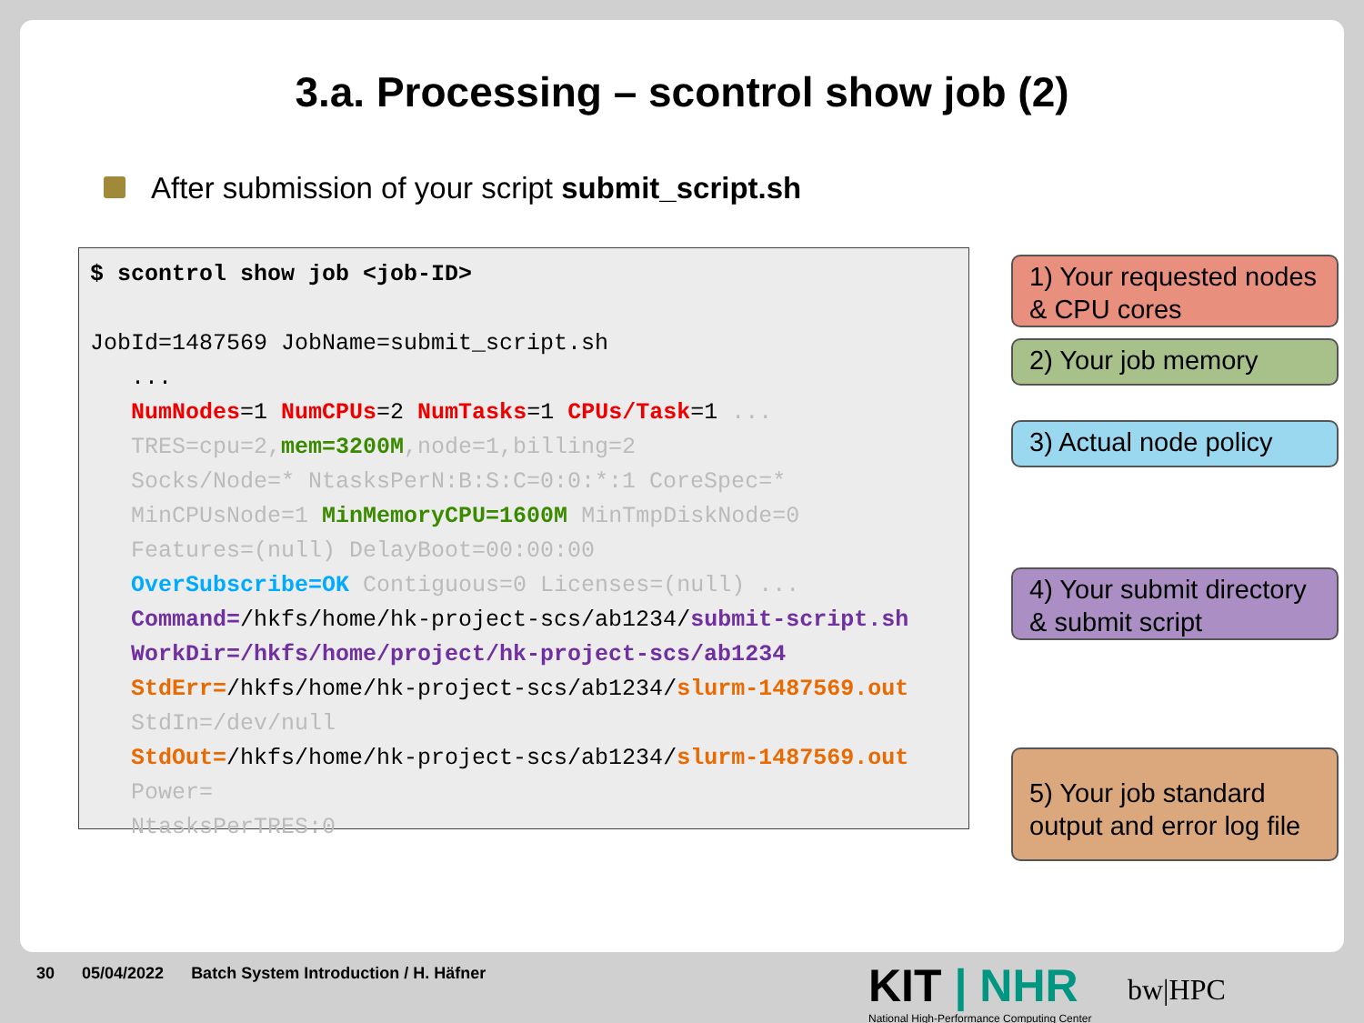3.a. Processing – scontrol show job (2)
After submission of your script submit_script.sh
$ scontrol show job <job-ID> JobId=1487569 JobName=submit_script.sh ... NumNodes=1 NumCPUs=2 NumTasks=1 CPUs/Task=1 ... TRES=cpu=2, mem=3200M,node=1,billing=2 Socks/Node=* NtasksPerN:B:S:C=0:0:*:1 CoreSpec=* MinCPUsNode=1 MinMemoryCPU=1600M MinTmpDiskNode=0 Features=(null) DelayBoot=00:00:00 OverSubscribe=OK Contiguous=0 Licenses=(null) ... Command=/hkfs/home/hk-project-scs/ab1234/submit-script.sh WorkDir=/hkfs/home/project/hk-project-scs/ab1234 StdErr=/hkfs/home/hk-project-scs/ab1234/slurm-1487569.out StdIn=/dev/null StdOut=/hkfs/home/hk-project-scs/ab1234/slurm-1487569.out Power= NtasksPerTRES:0
1) Your requested nodes & CPU cores
2) Your job memory
3) Actual node policy
4) Your submit directory & submit script
5) Your job standard output and error log file
30 05/04/2022 Batch System Introduction / H. Häfner
KIT | NHR
National High-Performance Computing Center
bw|HPC